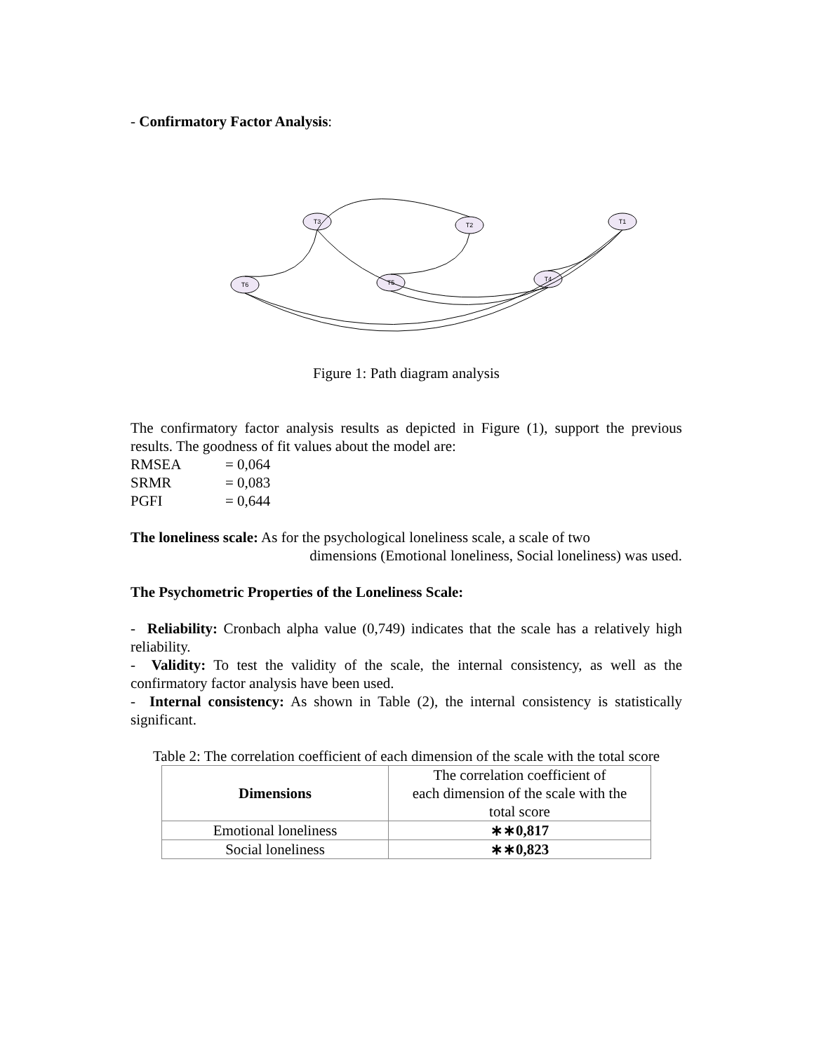- Confirmatory Factor Analysis:
T3
T2
T1
T6
T5
T4
Figure 1: Path diagram analysis
The confirmatory factor analysis results as depicted in Figure (1), support the previous results. The goodness of fit values about the model are:
RMSEA = 0,064
SRMR = 0,083
PGFI = 0,644
The loneliness scale: As for the psychological loneliness scale, a scale of two
dimensions (Emotional loneliness, Social loneliness) was used.
The Psychometric Properties of the Loneliness Scale:
- Reliability: Cronbach alpha value (0,749) indicates that the scale has a relatively high reliability.
- Validity: To test the validity of the scale, the internal consistency, as well as the confirmatory factor analysis have been used.
- Internal consistency: As shown in Table (2), the internal consistency is statistically significant.
Table 2: The correlation coefficient of each dimension of the scale with the total score
| Dimensions | The correlation coefficient of each dimension of the scale with the total score |
| Emotional loneliness | ∗∗0,817 |
| Social loneliness | ∗∗0,823 |